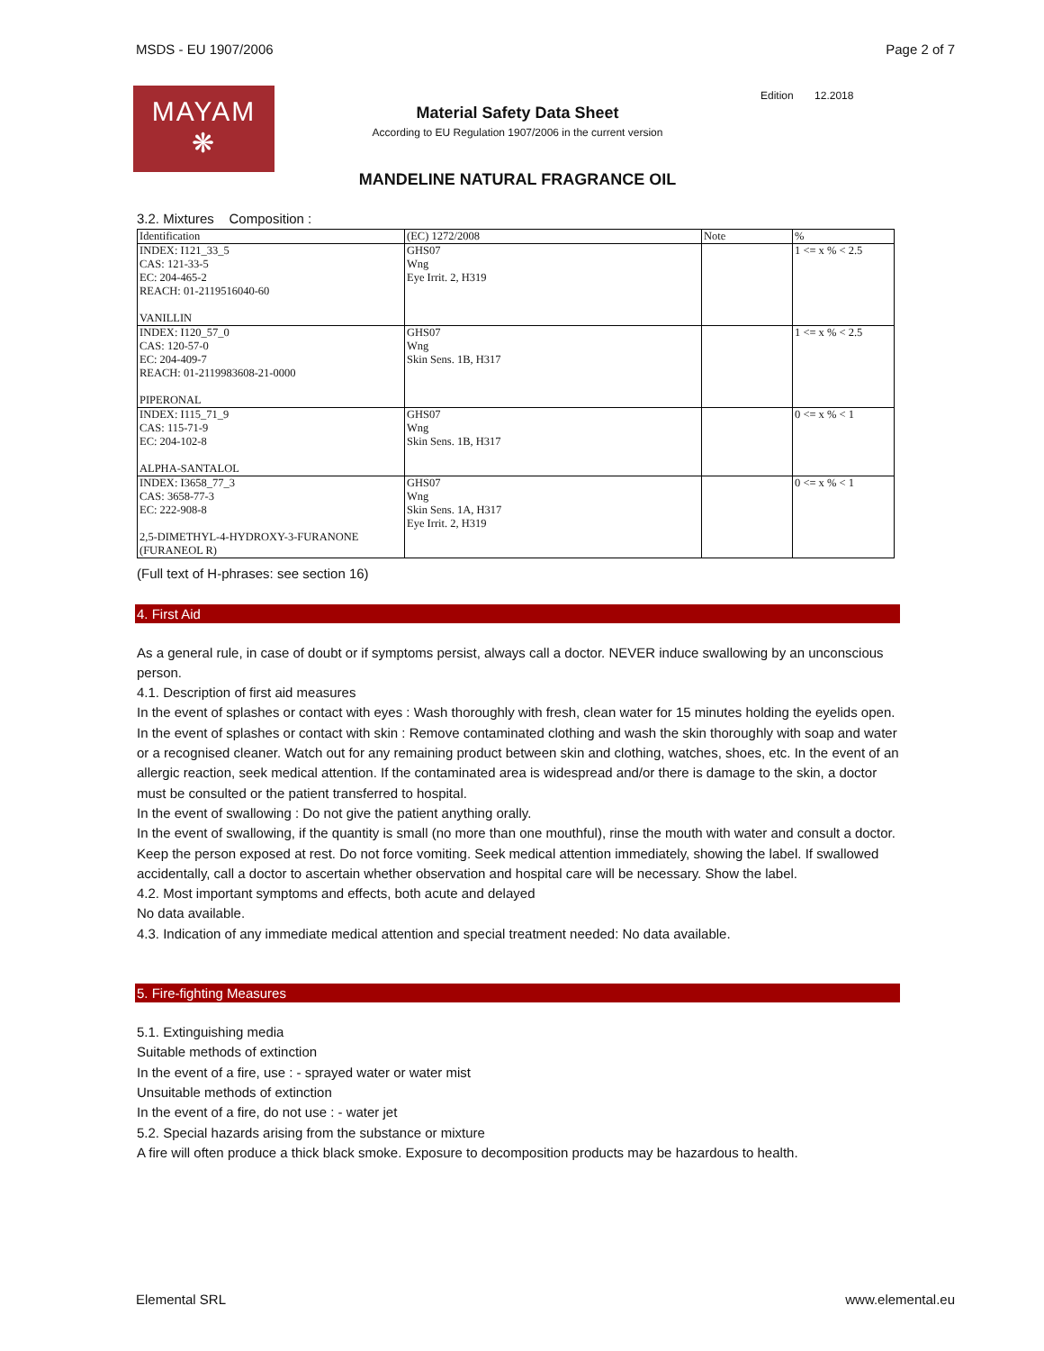MSDS - EU 1907/2006 Page 2 of 7
MAYAM
❋
Material Safety Data Sheet
According to EU Regulation 1907/2006 in the current version
Edition 12.2018
MANDELINE NATURAL FRAGRANCE OIL
3.2. Mixtures Composition :
| Identification | (EC) 1272/2008 | Note | % |
| --- | --- | --- | --- |
| INDEX: I121_33_5 CAS: 121-33-5 EC: 204-465-2 REACH: 01-2119516040-60 VANILLIN | GHS07 Wng Eye Irrit. 2, H319 | | 1 <= x % < 2.5 |
| INDEX: I120_57_0 CAS: 120-57-0 EC: 204-409-7 REACH: 01-2119983608-21-0000 PIPERONAL | GHS07 Wng Skin Sens. 1B, H317 | | 1 <= x % < 2.5 |
| INDEX: I115_71_9 CAS: 115-71-9 EC: 204-102-8 ALPHA-SANTALOL | GHS07 Wng Skin Sens. 1B, H317 | | 0 <= x % < 1 |
| INDEX: I3658_77_3 CAS: 3658-77-3 EC: 222-908-8 2,5-DIMETHYL-4-HYDROXY-3-FURANONE (FURANEOL R) | GHS07 Wng Skin Sens. 1A, H317 Eye Irrit. 2, H319 | | 0 <= x % < 1 |
(Full text of H-phrases: see section 16)
4. First Aid
As a general rule, in case of doubt or if symptoms persist, always call a doctor. NEVER induce swallowing by an unconscious person.
4.1. Description of first aid measures
In the event of splashes or contact with eyes : Wash thoroughly with fresh, clean water for 15 minutes holding the eyelids open.
In the event of splashes or contact with skin : Remove contaminated clothing and wash the skin thoroughly with soap and water or a recognised cleaner. Watch out for any remaining product between skin and clothing, watches, shoes, etc. In the event of an allergic reaction, seek medical attention. If the contaminated area is widespread and/or there is damage to the skin, a doctor must be consulted or the patient transferred to hospital.
In the event of swallowing : Do not give the patient anything orally.
In the event of swallowing, if the quantity is small (no more than one mouthful), rinse the mouth with water and consult a doctor. Keep the person exposed at rest. Do not force vomiting. Seek medical attention immediately, showing the label. If swallowed accidentally, call a doctor to ascertain whether observation and hospital care will be necessary. Show the label.
4.2. Most important symptoms and effects, both acute and delayed
No data available.
4.3. Indication of any immediate medical attention and special treatment needed: No data available.
5. Fire-fighting Measures
5.1. Extinguishing media
Suitable methods of extinction
In the event of a fire, use : - sprayed water or water mist
Unsuitable methods of extinction
In the event of a fire, do not use : - water jet
5.2. Special hazards arising from the substance or mixture
A fire will often produce a thick black smoke. Exposure to decomposition products may be hazardous to health.
Elemental SRL www.elemental.eu